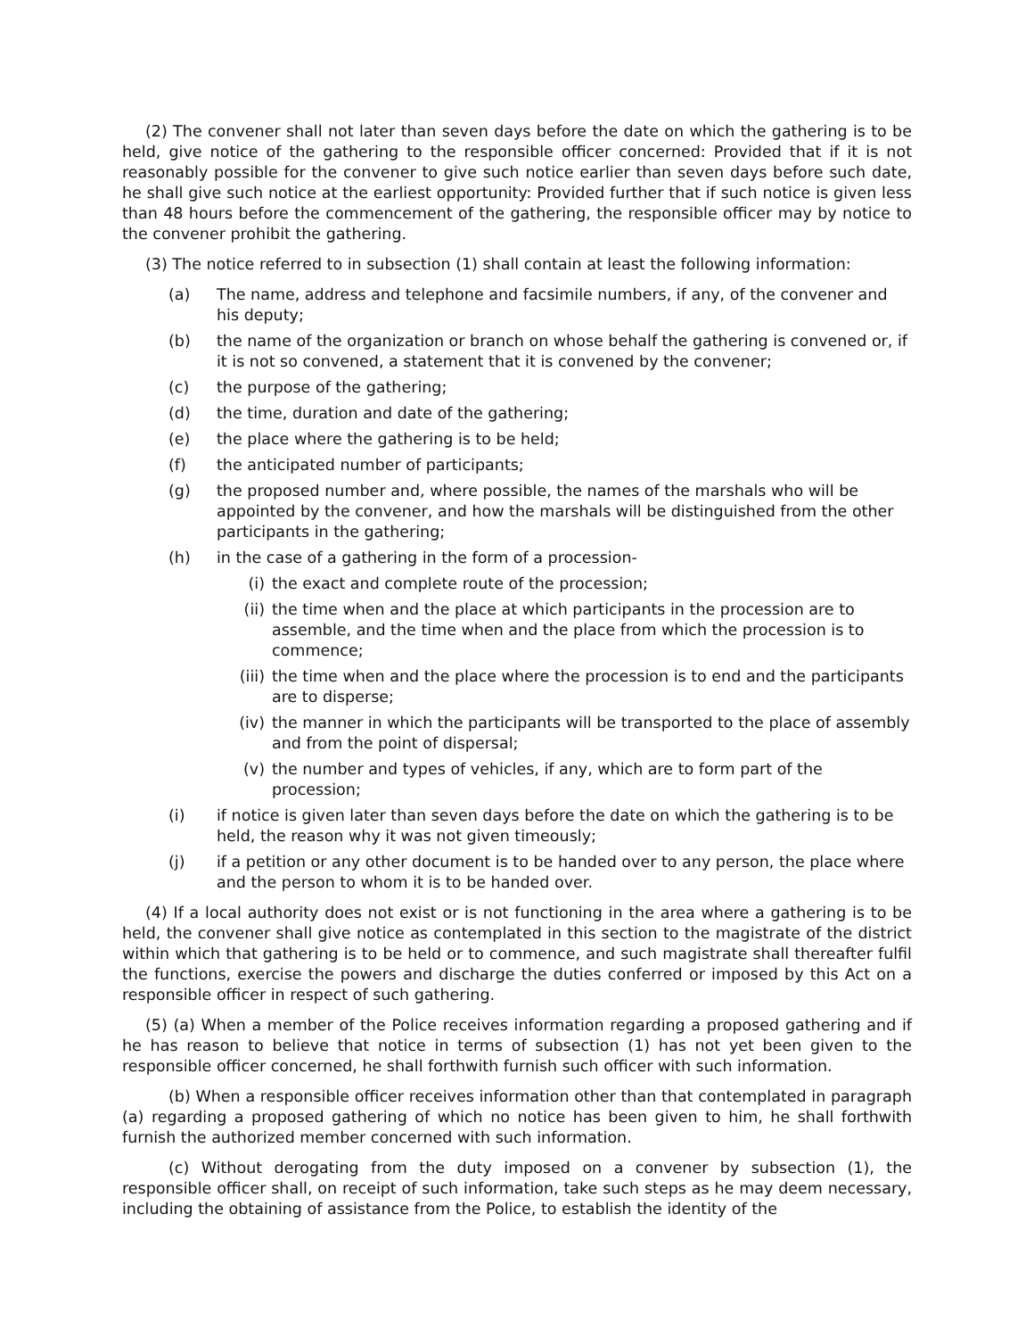(2) The convener shall not later than seven days before the date on which the gathering is to be held, give notice of the gathering to the responsible officer concerned: Provided that if it is not reasonably possible for the convener to give such notice earlier than seven days before such date, he shall give such notice at the earliest opportunity: Provided further that if such notice is given less than 48 hours before the commencement of the gathering, the responsible officer may by notice to the convener prohibit the gathering.
(3) The notice referred to in subsection (1) shall contain at least the following information:
(a) The name, address and telephone and facsimile numbers, if any, of the convener and his deputy;
(b) the name of the organization or branch on whose behalf the gathering is convened or, if it is not so convened, a statement that it is convened by the convener;
(c) the purpose of the gathering;
(d) the time, duration and date of the gathering;
(e) the place where the gathering is to be held;
(f) the anticipated number of participants;
(g) the proposed number and, where possible, the names of the marshals who will be appointed by the convener, and how the marshals will be distinguished from the other participants in the gathering;
(h) in the case of a gathering in the form of a procession-
(i) the exact and complete route of the procession;
(ii) the time when and the place at which participants in the procession are to assemble, and the time when and the place from which the procession is to commence;
(iii) the time when and the place where the procession is to end and the participants are to disperse;
(iv) the manner in which the participants will be transported to the place of assembly and from the point of dispersal;
(v) the number and types of vehicles, if any, which are to form part of the procession;
(i) if notice is given later than seven days before the date on which the gathering is to be held, the reason why it was not given timeously;
(j) if a petition or any other document is to be handed over to any person, the place where and the person to whom it is to be handed over.
(4) If a local authority does not exist or is not functioning in the area where a gathering is to be held, the convener shall give notice as contemplated in this section to the magistrate of the district within which that gathering is to be held or to commence, and such magistrate shall thereafter fulfil the functions, exercise the powers and discharge the duties conferred or imposed by this Act on a responsible officer in respect of such gathering.
(5) (a) When a member of the Police receives information regarding a proposed gathering and if he has reason to believe that notice in terms of subsection (1) has not yet been given to the responsible officer concerned, he shall forthwith furnish such officer with such information.
(b) When a responsible officer receives information other than that contemplated in paragraph (a) regarding a proposed gathering of which no notice has been given to him, he shall forthwith furnish the authorized member concerned with such information.
(c) Without derogating from the duty imposed on a convener by subsection (1), the responsible officer shall, on receipt of such information, take such steps as he may deem necessary, including the obtaining of assistance from the Police, to establish the identity of the